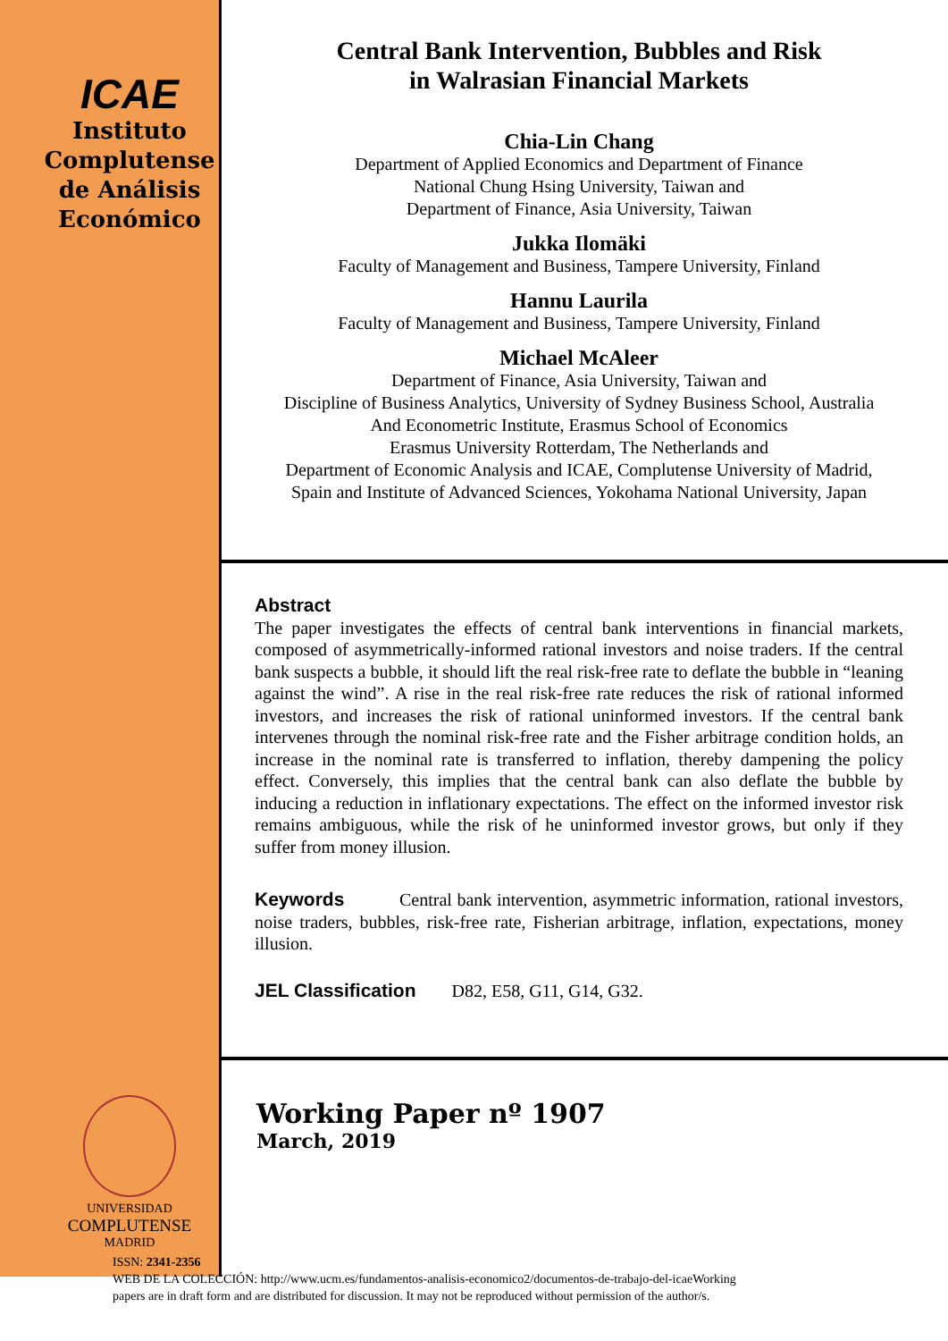ICAE
Instituto
Complutense
de Análisis
Económico
UNIVERSIDAD
COMPLUTENSE
MADRID
Central Bank Intervention, Bubbles and Risk
in Walrasian Financial Markets
Chia-Lin Chang
Department of Applied Economics and Department of Finance
National Chung Hsing University, Taiwan and
Department of Finance, Asia University, Taiwan
Jukka Ilomäki
Faculty of Management and Business, Tampere University, Finland
Hannu Laurila
Faculty of Management and Business, Tampere University, Finland
Michael McAleer
Department of Finance, Asia University, Taiwan and
Discipline of Business Analytics, University of Sydney Business School, Australia
And Econometric Institute, Erasmus School of Economics
Erasmus University Rotterdam, The Netherlands and
Department of Economic Analysis and ICAE, Complutense University of Madrid,
Spain and Institute of Advanced Sciences, Yokohama National University, Japan
Abstract
The paper investigates the effects of central bank interventions in financial markets, composed of asymmetrically-informed rational investors and noise traders. If the central bank suspects a bubble, it should lift the real risk-free rate to deflate the bubble in “leaning against the wind”. A rise in the real risk-free rate reduces the risk of rational informed investors, and increases the risk of rational uninformed investors. If the central bank intervenes through the nominal risk-free rate and the Fisher arbitrage condition holds, an increase in the nominal rate is transferred to inflation, thereby dampening the policy effect. Conversely, this implies that the central bank can also deflate the bubble by inducing a reduction in inflationary expectations. The effect on the informed investor risk remains ambiguous, while the risk of he uninformed investor grows, but only if they suffer from money illusion.
Keywords Central bank intervention, asymmetric information, rational investors, noise traders, bubbles, risk-free rate, Fisherian arbitrage, inflation, expectations, money illusion.
JEL Classification D82, E58, G11, G14, G32.
Working Paper nº 1907
March, 2019
ISSN: 2341-2356
WEB DE LA COLECCIÓN: http://www.ucm.es/fundamentos-analisis-economico2/documentos-de-trabajo-del-icaeWorking
papers are in draft form and are distributed for discussion. It may not be reproduced without permission of the author/s.